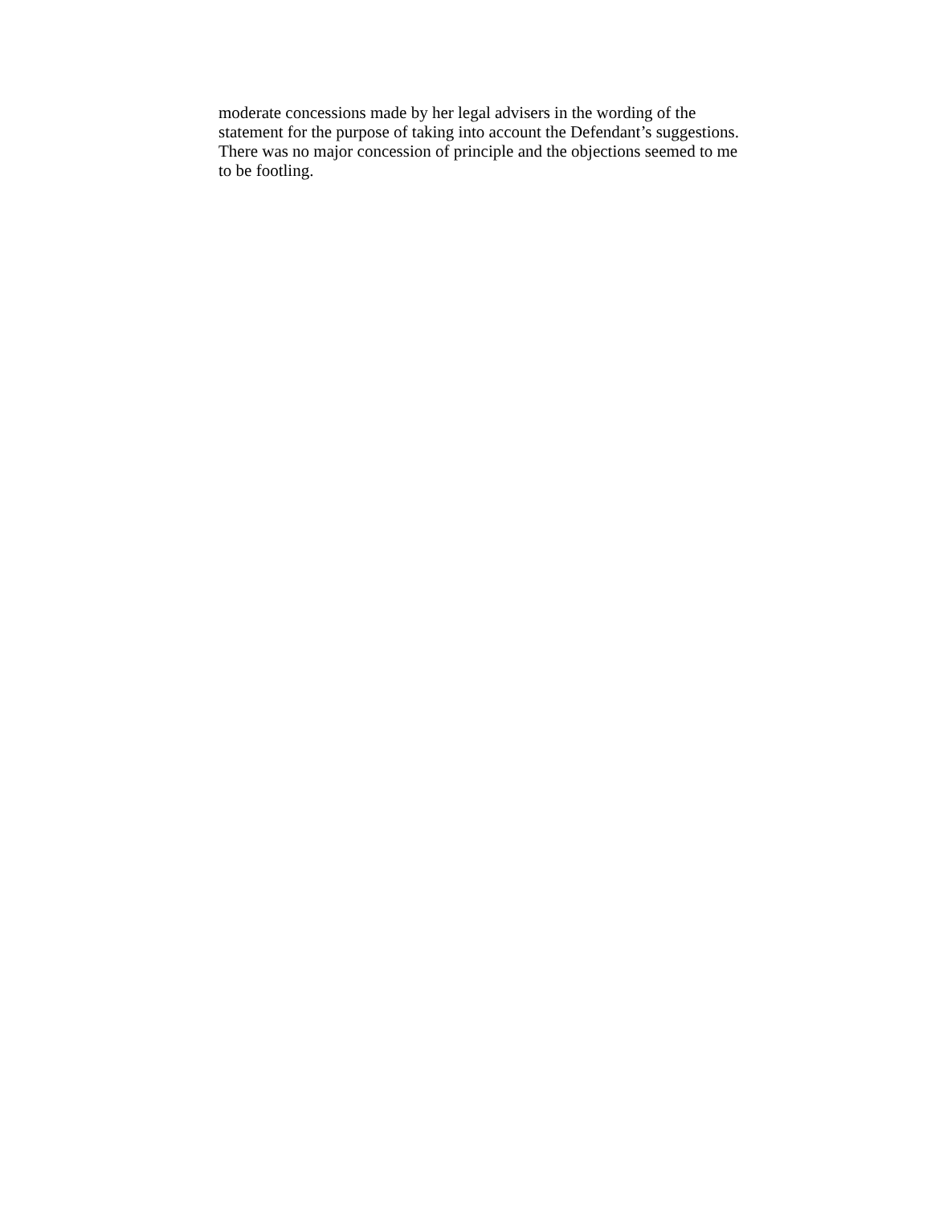moderate concessions made by her legal advisers in the wording of the statement for the purpose of taking into account the Defendant’s suggestions. There was no major concession of principle and the objections seemed to me to be footling.